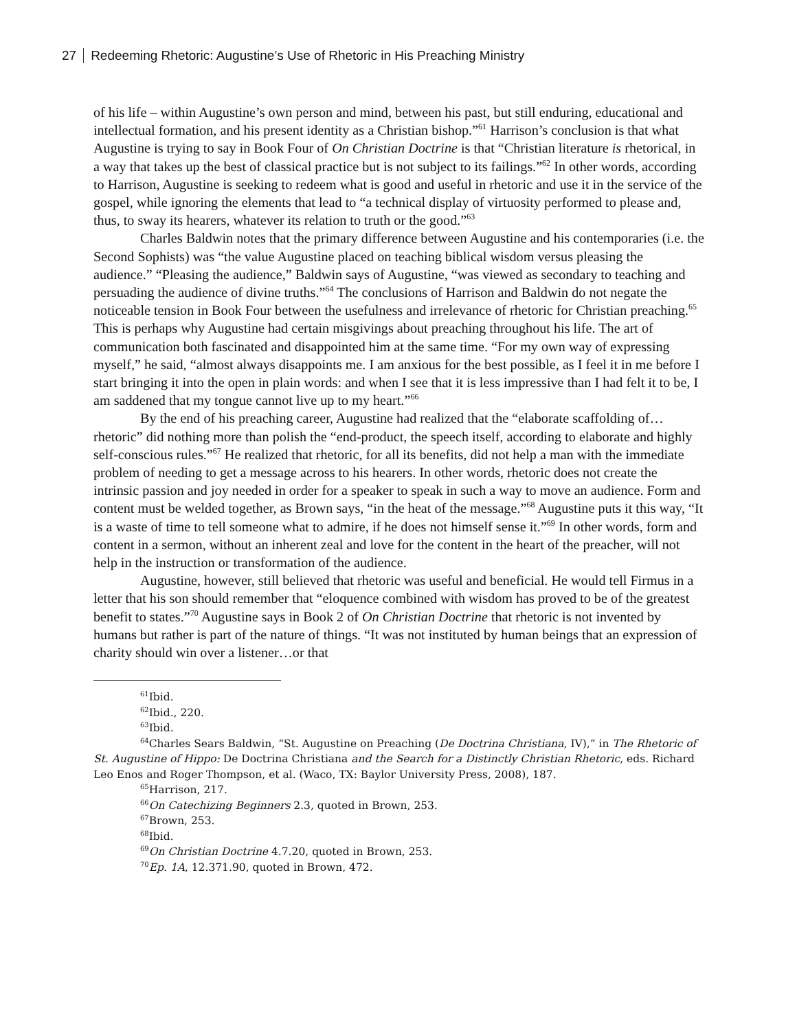27 Redeeming Rhetoric: Augustine’s Use of Rhetoric in His Preaching Ministry
of his life – within Augustine’s own person and mind, between his past, but still enduring, educational and intellectual formation, and his present identity as a Christian bishop.”<sup>61</sup> Harrison’s conclusion is that what Augustine is trying to say in Book Four of On Christian Doctrine is that “Christian literature is rhetorical, in a way that takes up the best of classical practice but is not subject to its failings.”<sup>62</sup> In other words, according to Harrison, Augustine is seeking to redeem what is good and useful in rhetoric and use it in the service of the gospel, while ignoring the elements that lead to “a technical display of virtuosity performed to please and, thus, to sway its hearers, whatever its relation to truth or the good.”<sup>63</sup>
Charles Baldwin notes that the primary difference between Augustine and his contemporaries (i.e. the Second Sophists) was “the value Augustine placed on teaching biblical wisdom versus pleasing the audience.” “Pleasing the audience,” Baldwin says of Augustine, “was viewed as secondary to teaching and persuading the audience of divine truths.”<sup>64</sup> The conclusions of Harrison and Baldwin do not negate the noticeable tension in Book Four between the usefulness and irrelevance of rhetoric for Christian preaching.<sup>65</sup> This is perhaps why Augustine had certain misgivings about preaching throughout his life. The art of communication both fascinated and disappointed him at the same time. “For my own way of expressing myself,” he said, “almost always disappoints me. I am anxious for the best possible, as I feel it in me before I start bringing it into the open in plain words: and when I see that it is less impressive than I had felt it to be, I am saddened that my tongue cannot live up to my heart.”<sup>66</sup>
By the end of his preaching career, Augustine had realized that the “elaborate scaffolding of…rhetoric” did nothing more than polish the “end-product, the speech itself, according to elaborate and highly self-conscious rules.”<sup>67</sup> He realized that rhetoric, for all its benefits, did not help a man with the immediate problem of needing to get a message across to his hearers. In other words, rhetoric does not create the intrinsic passion and joy needed in order for a speaker to speak in such a way to move an audience. Form and content must be welded together, as Brown says, “in the heat of the message.”<sup>68</sup> Augustine puts it this way, “It is a waste of time to tell someone what to admire, if he does not himself sense it.”<sup>69</sup> In other words, form and content in a sermon, without an inherent zeal and love for the content in the heart of the preacher, will not help in the instruction or transformation of the audience.
Augustine, however, still believed that rhetoric was useful and beneficial. He would tell Firmus in a letter that his son should remember that “eloquence combined with wisdom has proved to be of the greatest benefit to states.”<sup>70</sup> Augustine says in Book 2 of On Christian Doctrine that rhetoric is not invented by humans but rather is part of the nature of things. “It was not instituted by human beings that an expression of charity should win over a listener…or that
<sup>61</sup> Ibid.
<sup>62</sup> Ibid., 220.
<sup>63</sup> Ibid.
<sup>64</sup> Charles Sears Baldwin, “St. Augustine on Preaching (De Doctrina Christiana, IV),” in The Rhetoric of St. Augustine of Hippo: De Doctrina Christiana and the Search for a Distinctly Christian Rhetoric, eds. Richard Leo Enos and Roger Thompson, et al. (Waco, TX: Baylor University Press, 2008), 187.
<sup>65</sup> Harrison, 217.
<sup>66</sup> On Catechizing Beginners 2.3, quoted in Brown, 253.
<sup>67</sup> Brown, 253.
<sup>68</sup> Ibid.
<sup>69</sup> On Christian Doctrine 4.7.20, quoted in Brown, 253.
<sup>70</sup> Ep. 1A, 12.371.90, quoted in Brown, 472.